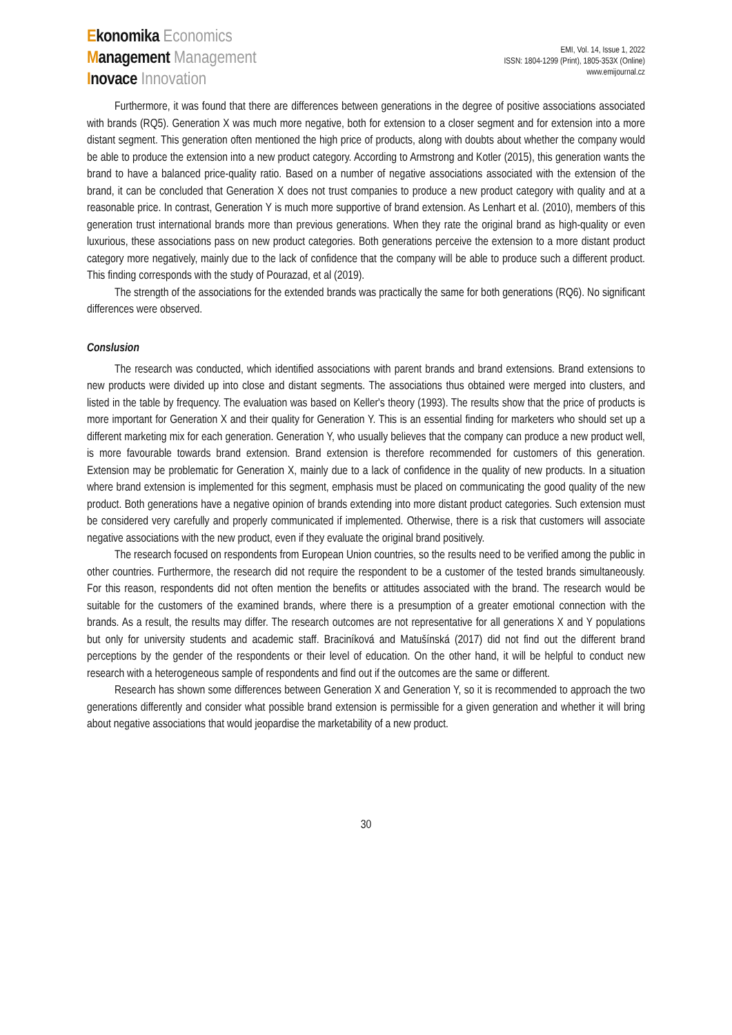Ekonomika Economics
Management Management
Inovace Innovation
EMI, Vol. 14, Issue 1, 2022
ISSN: 1804-1299 (Print), 1805-353X (Online)
www.emijournal.cz
Furthermore, it was found that there are differences between generations in the degree of positive associations associated with brands (RQ5). Generation X was much more negative, both for extension to a closer segment and for extension into a more distant segment. This generation often mentioned the high price of products, along with doubts about whether the company would be able to produce the extension into a new product category. According to Armstrong and Kotler (2015), this generation wants the brand to have a balanced price-quality ratio. Based on a number of negative associations associated with the extension of the brand, it can be concluded that Generation X does not trust companies to produce a new product category with quality and at a reasonable price. In contrast, Generation Y is much more supportive of brand extension. As Lenhart et al. (2010), members of this generation trust international brands more than previous generations. When they rate the original brand as high-quality or even luxurious, these associations pass on new product categories. Both generations perceive the extension to a more distant product category more negatively, mainly due to the lack of confidence that the company will be able to produce such a different product. This finding corresponds with the study of Pourazad, et al (2019).
The strength of the associations for the extended brands was practically the same for both generations (RQ6). No significant differences were observed.
Conslusion
The research was conducted, which identified associations with parent brands and brand extensions. Brand extensions to new products were divided up into close and distant segments. The associations thus obtained were merged into clusters, and listed in the table by frequency. The evaluation was based on Keller's theory (1993). The results show that the price of products is more important for Generation X and their quality for Generation Y. This is an essential finding for marketers who should set up a different marketing mix for each generation. Generation Y, who usually believes that the company can produce a new product well, is more favourable towards brand extension. Brand extension is therefore recommended for customers of this generation. Extension may be problematic for Generation X, mainly due to a lack of confidence in the quality of new products. In a situation where brand extension is implemented for this segment, emphasis must be placed on communicating the good quality of the new product. Both generations have a negative opinion of brands extending into more distant product categories. Such extension must be considered very carefully and properly communicated if implemented. Otherwise, there is a risk that customers will associate negative associations with the new product, even if they evaluate the original brand positively.
The research focused on respondents from European Union countries, so the results need to be verified among the public in other countries. Furthermore, the research did not require the respondent to be a customer of the tested brands simultaneously. For this reason, respondents did not often mention the benefits or attitudes associated with the brand. The research would be suitable for the customers of the examined brands, where there is a presumption of a greater emotional connection with the brands. As a result, the results may differ. The research outcomes are not representative for all generations X and Y populations but only for university students and academic staff. Braciníková and Matušínská (2017) did not find out the different brand perceptions by the gender of the respondents or their level of education. On the other hand, it will be helpful to conduct new research with a heterogeneous sample of respondents and find out if the outcomes are the same or different.
Research has shown some differences between Generation X and Generation Y, so it is recommended to approach the two generations differently and consider what possible brand extension is permissible for a given generation and whether it will bring about negative associations that would jeopardise the marketability of a new product.
30